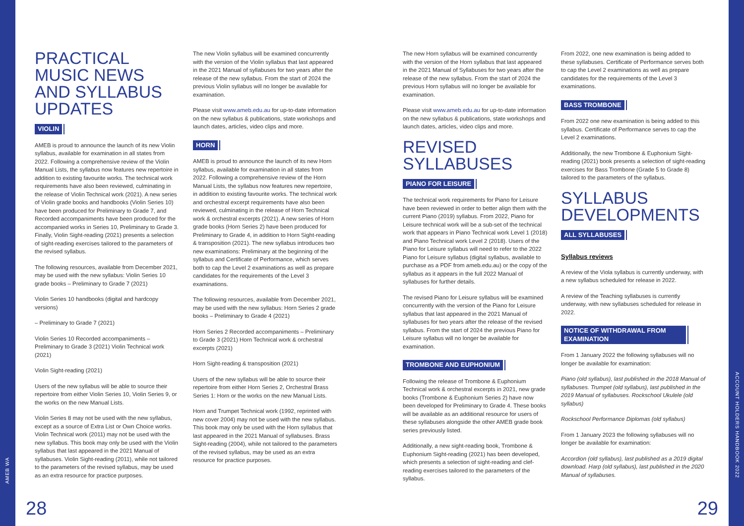AMEB WA
ACCOUNT HOLDERS HANDBOOK 2022
PRACTICAL MUSIC NEWS AND SYLLABUS UPDATES
VIOLIN
AMEB is proud to announce the launch of its new Violin syllabus, available for examination in all states from 2022. Following a comprehensive review of the Violin Manual Lists, the syllabus now features new repertoire in addition to existing favourite works. The technical work requirements have also been reviewed, culminating in the release of Violin Technical work (2021). A new series of Violin grade books and handbooks (Violin Series 10) have been produced for Preliminary to Grade 7, and Recorded accompaniments have been produced for the accompanied works in Series 10, Preliminary to Grade 3. Finally, Violin Sight-reading (2021) presents a selection of sight-reading exercises tailored to the parameters of the revised syllabus.
The following resources, available from December 2021, may be used with the new syllabus: Violin Series 10 grade books – Preliminary to Grade 7 (2021)
Violin Series 10 handbooks (digital and hardcopy versions)
– Preliminary to Grade 7 (2021)
Violin Series 10 Recorded accompaniments – Preliminary to Grade 3 (2021) Violin Technical work (2021)
Violin Sight-reading (2021)
Users of the new syllabus will be able to source their repertoire from either Violin Series 10, Violin Series 9, or the works on the new Manual Lists.
Violin Series 8 may not be used with the new syllabus, except as a source of Extra List or Own Choice works. Violin Technical work (2011) may not be used with the new syllabus. This book may only be used with the Violin syllabus that last appeared in the 2021 Manual of syllabuses. Violin Sight-reading (2011), while not tailored to the parameters of the revised syllabus, may be used as an extra resource for practice purposes.
The new Violin syllabus will be examined concurrently with the version of the Violin syllabus that last appeared in the 2021 Manual of syllabuses for two years after the release of the new syllabus. From the start of 2024 the previous Violin syllabus will no longer be available for examination.
Please visit www.ameb.edu.au for up-to-date information on the new syllabus & publications, state workshops and launch dates, articles, video clips and more.
HORN
AMEB is proud to announce the launch of its new Horn syllabus, available for examination in all states from 2022. Following a comprehensive review of the Horn Manual Lists, the syllabus now features new repertoire, in addition to existing favourite works. The technical work and orchestral excerpt requirements have also been reviewed, culminating in the release of Horn Technical work & orchestral excerpts (2021). A new series of Horn grade books (Horn Series 2) have been produced for Preliminary to Grade 4, in addition to Horn Sight-reading & transposition (2021). The new syllabus introduces two new examinations: Preliminary at the beginning of the syllabus and Certificate of Performance, which serves both to cap the Level 2 examinations as well as prepare candidates for the requirements of the Level 3 examinations.
The following resources, available from December 2021, may be used with the new syllabus: Horn Series 2 grade books – Preliminary to Grade 4 (2021)
Horn Series 2 Recorded accompaniments – Preliminary to Grade 3 (2021) Horn Technical work & orchestral excerpts (2021)
Horn Sight-reading & transposition (2021)
Users of the new syllabus will be able to source their repertoire from either Horn Series 2, Orchestral Brass Series 1: Horn or the works on the new Manual Lists.
Horn and Trumpet Technical work (1992, reprinted with new cover 2004) may not be used with the new syllabus. This book may only be used with the Horn syllabus that last appeared in the 2021 Manual of syllabuses. Brass Sight-reading (2004), while not tailored to the parameters of the revised syllabus, may be used as an extra resource for practice purposes.
The new Horn syllabus will be examined concurrently with the version of the Horn syllabus that last appeared in the 2021 Manual of Syllabuses for two years after the release of the new syllabus. From the start of 2024 the previous Horn syllabus will no longer be available for examination.
Please visit www.ameb.edu.au for up-to-date information on the new syllabus & publications, state workshops and launch dates, articles, video clips and more.
REVISED SYLLABUSES
PIANO FOR LEISURE
The technical work requirements for Piano for Leisure have been reviewed in order to better align them with the current Piano (2019) syllabus. From 2022, Piano for Leisure technical work will be a sub-set of the technical work that appears in Piano Technical work Level 1 (2018) and Piano Technical work Level 2 (2018). Users of the Piano for Leisure syllabus will need to refer to the 2022 Piano for Leisure syllabus (digital syllabus, available to purchase as a PDF from ameb.edu.au) or the copy of the syllabus as it appears in the full 2022 Manual of syllabuses for further details.
The revised Piano for Leisure syllabus will be examined concurrently with the version of the Piano for Leisure syllabus that last appeared in the 2021 Manual of syllabuses for two years after the release of the revised syllabus. From the start of 2024 the previous Piano for Leisure syllabus will no longer be available for examination.
TROMBONE AND EUPHONIUM
Following the release of Trombone & Euphonium Technical work & orchestral excerpts in 2021, new grade books (Trombone & Euphonium Series 2) have now been developed for Preliminary to Grade 4. These books will be available as an additional resource for users of these syllabuses alongside the other AMEB grade book series previously listed.
Additionally, a new sight-reading book, Trombone & Euphonium Sight-reading (2021) has been developed, which presents a selection of sight-reading and clef-reading exercises tailored to the parameters of the syllabus.
From 2022, one new examination is being added to these syllabuses. Certificate of Performance serves both to cap the Level 2 examinations as well as prepare candidates for the requirements of the Level 3 examinations.
BASS TROMBONE
From 2022 one new examination is being added to this syllabus. Certificate of Performance serves to cap the Level 2 examinations.
Additionally, the new Trombone & Euphonium Sight-reading (2021) book presents a selection of sight-reading exercises for Bass Trombone (Grade 5 to Grade 8) tailored to the parameters of the syllabus.
SYLLABUS DEVELOPMENTS
ALL SYLLABUSES
Syllabus reviews
A review of the Viola syllabus is currently underway, with a new syllabus scheduled for release in 2022.
A review of the Teaching syllabuses is currently underway, with new syllabuses scheduled for release in 2022.
NOTICE OF WITHDRAWAL FROM EXAMINATION
From 1 January 2022 the following syllabuses will no longer be available for examination:
Piano (old syllabus), last published in the 2018 Manual of syllabuses. Trumpet (old syllabus), last published in the 2019 Manual of syllabuses. Rockschool Ukulele (old syllabus)
Rockschool Performance Diplomas (old syllabus)
From 1 January 2023 the following syllabuses will no longer be available for examination:
Accordion (old syllabus), last published as a 2019 digital download. Harp (old syllabus), last published in the 2020 Manual of syllabuses.
28 29